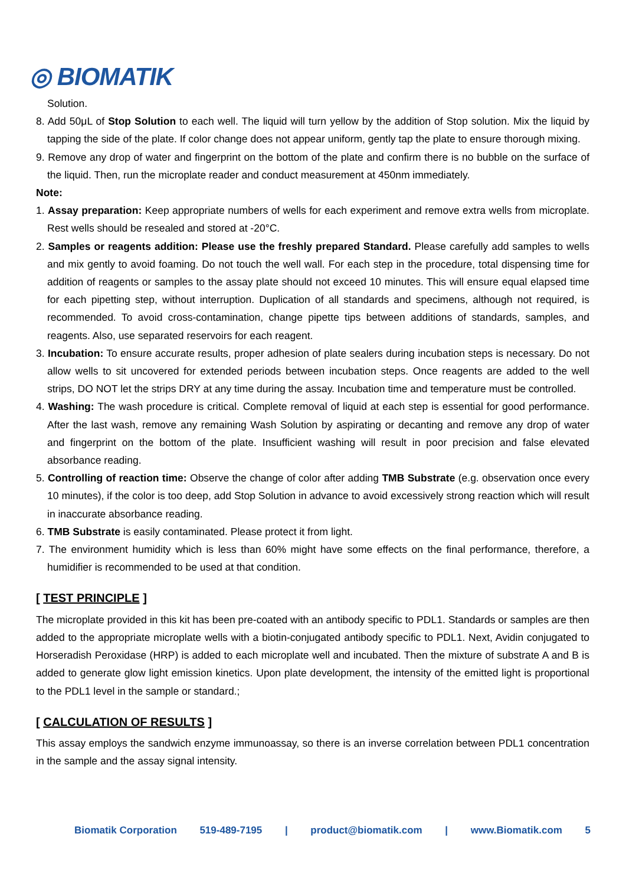◎ BIOMATIK
Solution.
8. Add 50μL of Stop Solution to each well. The liquid will turn yellow by the addition of Stop solution. Mix the liquid by tapping the side of the plate. If color change does not appear uniform, gently tap the plate to ensure thorough mixing.
9. Remove any drop of water and fingerprint on the bottom of the plate and confirm there is no bubble on the surface of the liquid. Then, run the microplate reader and conduct measurement at 450nm immediately.
Note:
1. Assay preparation: Keep appropriate numbers of wells for each experiment and remove extra wells from microplate. Rest wells should be resealed and stored at -20°C.
2. Samples or reagents addition: Please use the freshly prepared Standard. Please carefully add samples to wells and mix gently to avoid foaming. Do not touch the well wall. For each step in the procedure, total dispensing time for addition of reagents or samples to the assay plate should not exceed 10 minutes. This will ensure equal elapsed time for each pipetting step, without interruption. Duplication of all standards and specimens, although not required, is recommended. To avoid cross-contamination, change pipette tips between additions of standards, samples, and reagents. Also, use separated reservoirs for each reagent.
3. Incubation: To ensure accurate results, proper adhesion of plate sealers during incubation steps is necessary. Do not allow wells to sit uncovered for extended periods between incubation steps. Once reagents are added to the well strips, DO NOT let the strips DRY at any time during the assay. Incubation time and temperature must be controlled.
4. Washing: The wash procedure is critical. Complete removal of liquid at each step is essential for good performance. After the last wash, remove any remaining Wash Solution by aspirating or decanting and remove any drop of water and fingerprint on the bottom of the plate. Insufficient washing will result in poor precision and false elevated absorbance reading.
5. Controlling of reaction time: Observe the change of color after adding TMB Substrate (e.g. observation once every 10 minutes), if the color is too deep, add Stop Solution in advance to avoid excessively strong reaction which will result in inaccurate absorbance reading.
6. TMB Substrate is easily contaminated. Please protect it from light.
7. The environment humidity which is less than 60% might have some effects on the final performance, therefore, a humidifier is recommended to be used at that condition.
[ TEST PRINCIPLE ]
The microplate provided in this kit has been pre-coated with an antibody specific to PDL1. Standards or samples are then added to the appropriate microplate wells with a biotin-conjugated antibody specific to PDL1. Next, Avidin conjugated to Horseradish Peroxidase (HRP) is added to each microplate well and incubated. Then the mixture of substrate A and B is added to generate glow light emission kinetics. Upon plate development, the intensity of the emitted light is proportional to the PDL1 level in the sample or standard.;
[ CALCULATION OF RESULTS ]
This assay employs the sandwich enzyme immunoassay, so there is an inverse correlation between PDL1 concentration in the sample and the assay signal intensity.
Biomatik Corporation 519-489-7195 | product@biomatik.com | www.Biomatik.com 5